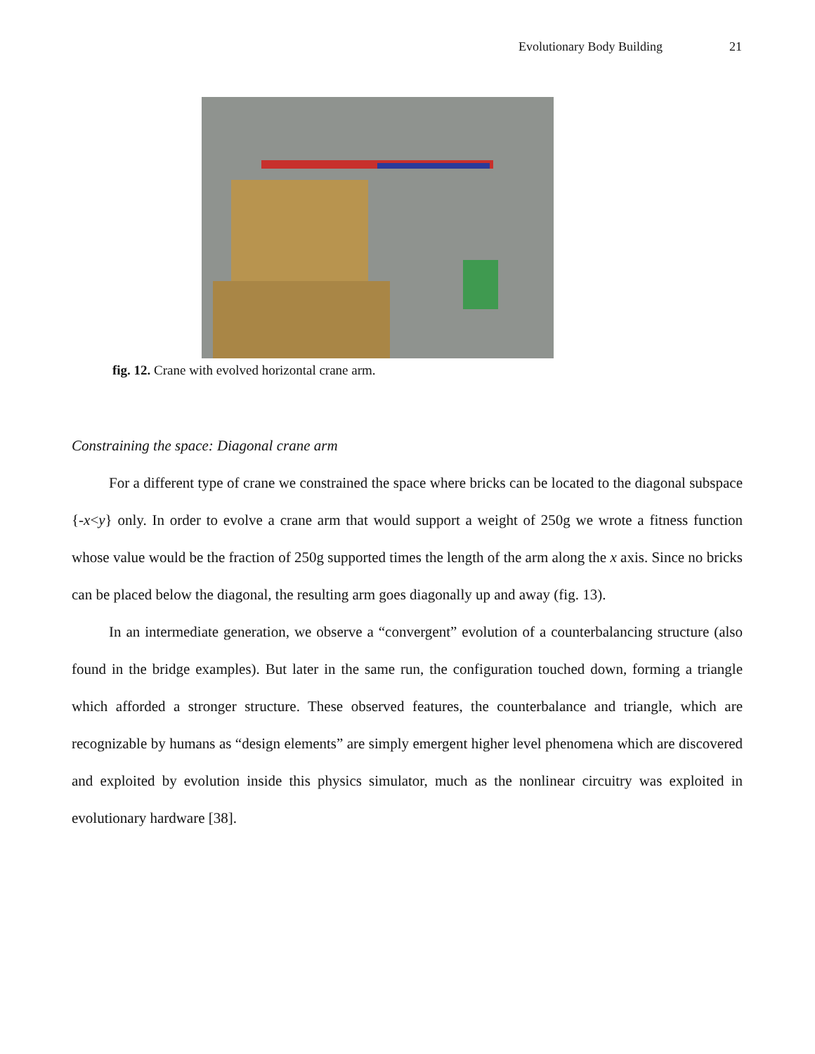Evolutionary Body Building 21
fig. 12. Crane with evolved horizontal crane arm.
Constraining the space: Diagonal crane arm
For a different type of crane we constrained the space where bricks can be located to the diagonal subspace {-x<y} only. In order to evolve a crane arm that would support a weight of 250g we wrote a fitness function whose value would be the fraction of 250g supported times the length of the arm along the x axis. Since no bricks can be placed below the diagonal, the resulting arm goes diagonally up and away (fig. 13).
In an intermediate generation, we observe a “convergent” evolution of a counterbalancing structure (also found in the bridge examples). But later in the same run, the configuration touched down, forming a triangle which afforded a stronger structure. These observed features, the counterbalance and triangle, which are recognizable by humans as “design elements” are simply emergent higher level phenomena which are discovered and exploited by evolution inside this physics simulator, much as the nonlinear circuitry was exploited in evolutionary hardware [38].